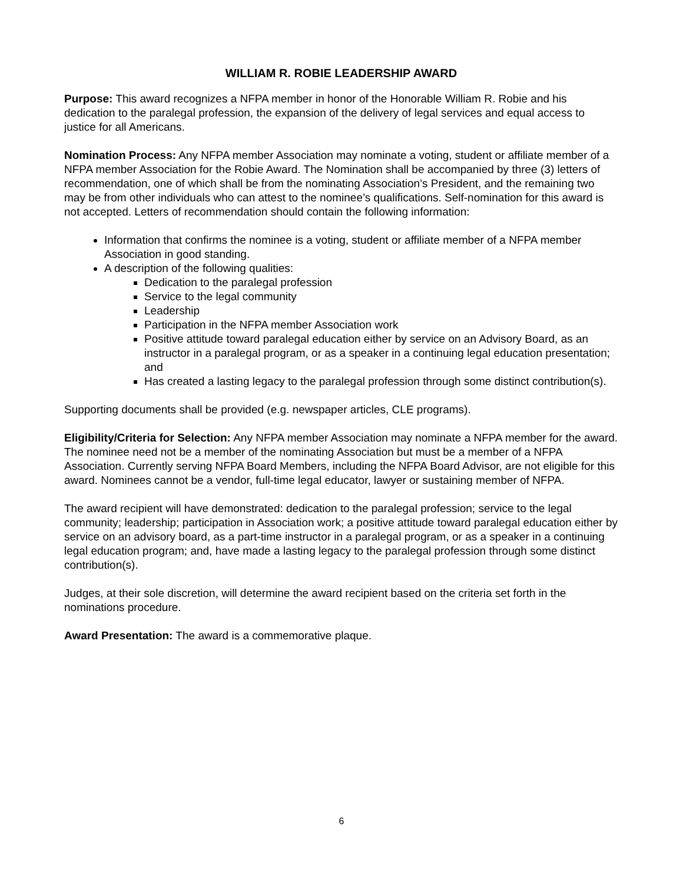WILLIAM R. ROBIE LEADERSHIP AWARD
Purpose: This award recognizes a NFPA member in honor of the Honorable William R. Robie and his dedication to the paralegal profession, the expansion of the delivery of legal services and equal access to justice for all Americans.
Nomination Process: Any NFPA member Association may nominate a voting, student or affiliate member of a NFPA member Association for the Robie Award. The Nomination shall be accompanied by three (3) letters of recommendation, one of which shall be from the nominating Association’s President, and the remaining two may be from other individuals who can attest to the nominee’s qualifications. Self-nomination for this award is not accepted. Letters of recommendation should contain the following information:
Information that confirms the nominee is a voting, student or affiliate member of a NFPA member Association in good standing.
A description of the following qualities:
Dedication to the paralegal profession
Service to the legal community
Leadership
Participation in the NFPA member Association work
Positive attitude toward paralegal education either by service on an Advisory Board, as an instructor in a paralegal program, or as a speaker in a continuing legal education presentation; and
Has created a lasting legacy to the paralegal profession through some distinct contribution(s).
Supporting documents shall be provided (e.g. newspaper articles, CLE programs).
Eligibility/Criteria for Selection: Any NFPA member Association may nominate a NFPA member for the award. The nominee need not be a member of the nominating Association but must be a member of a NFPA Association. Currently serving NFPA Board Members, including the NFPA Board Advisor, are not eligible for this award. Nominees cannot be a vendor, full-time legal educator, lawyer or sustaining member of NFPA.
The award recipient will have demonstrated: dedication to the paralegal profession; service to the legal community; leadership; participation in Association work; a positive attitude toward paralegal education either by service on an advisory board, as a part-time instructor in a paralegal program, or as a speaker in a continuing legal education program; and, have made a lasting legacy to the paralegal profession through some distinct contribution(s).
Judges, at their sole discretion, will determine the award recipient based on the criteria set forth in the nominations procedure.
Award Presentation: The award is a commemorative plaque.
6